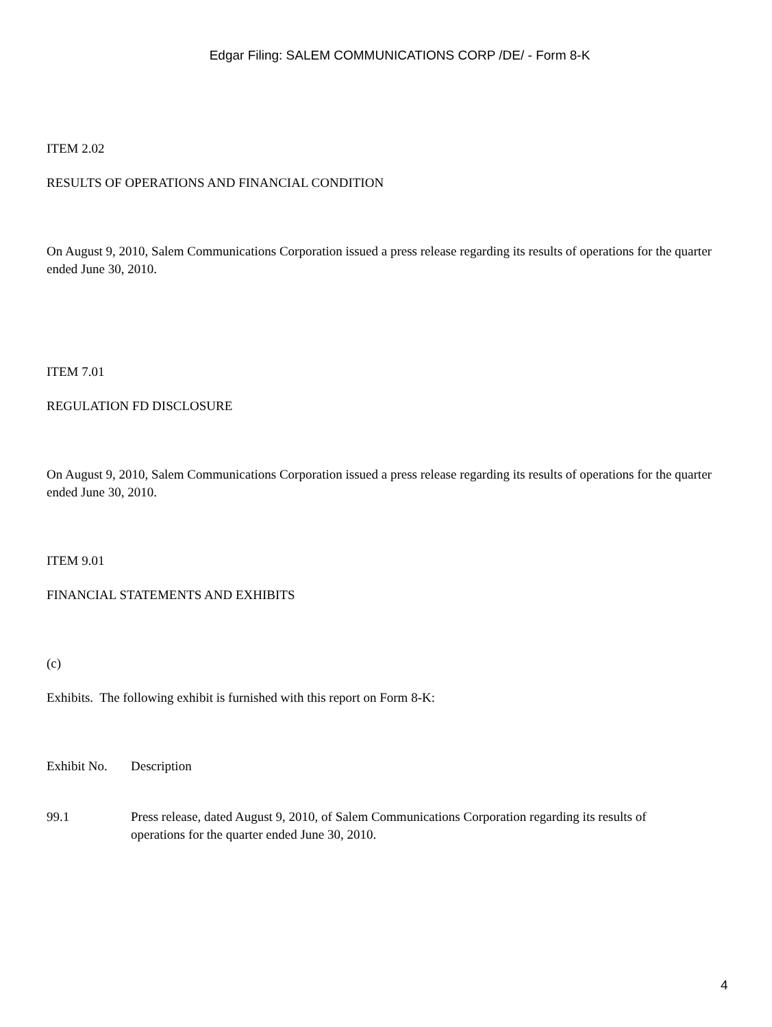Edgar Filing: SALEM COMMUNICATIONS CORP /DE/ - Form 8-K
ITEM 2.02
RESULTS OF OPERATIONS AND FINANCIAL CONDITION
On August 9, 2010, Salem Communications Corporation issued a press release regarding its results of operations for the quarter ended June 30, 2010.
ITEM 7.01
REGULATION FD DISCLOSURE
On August 9, 2010, Salem Communications Corporation issued a press release regarding its results of operations for the quarter ended June 30, 2010.
ITEM 9.01
FINANCIAL STATEMENTS AND EXHIBITS
(c)
Exhibits. The following exhibit is furnished with this report on Form 8-K:
| Exhibit No. | Description |
| 99.1 | Press release, dated August 9, 2010, of Salem Communications Corporation regarding its results of operations for the quarter ended June 30, 2010. |
4